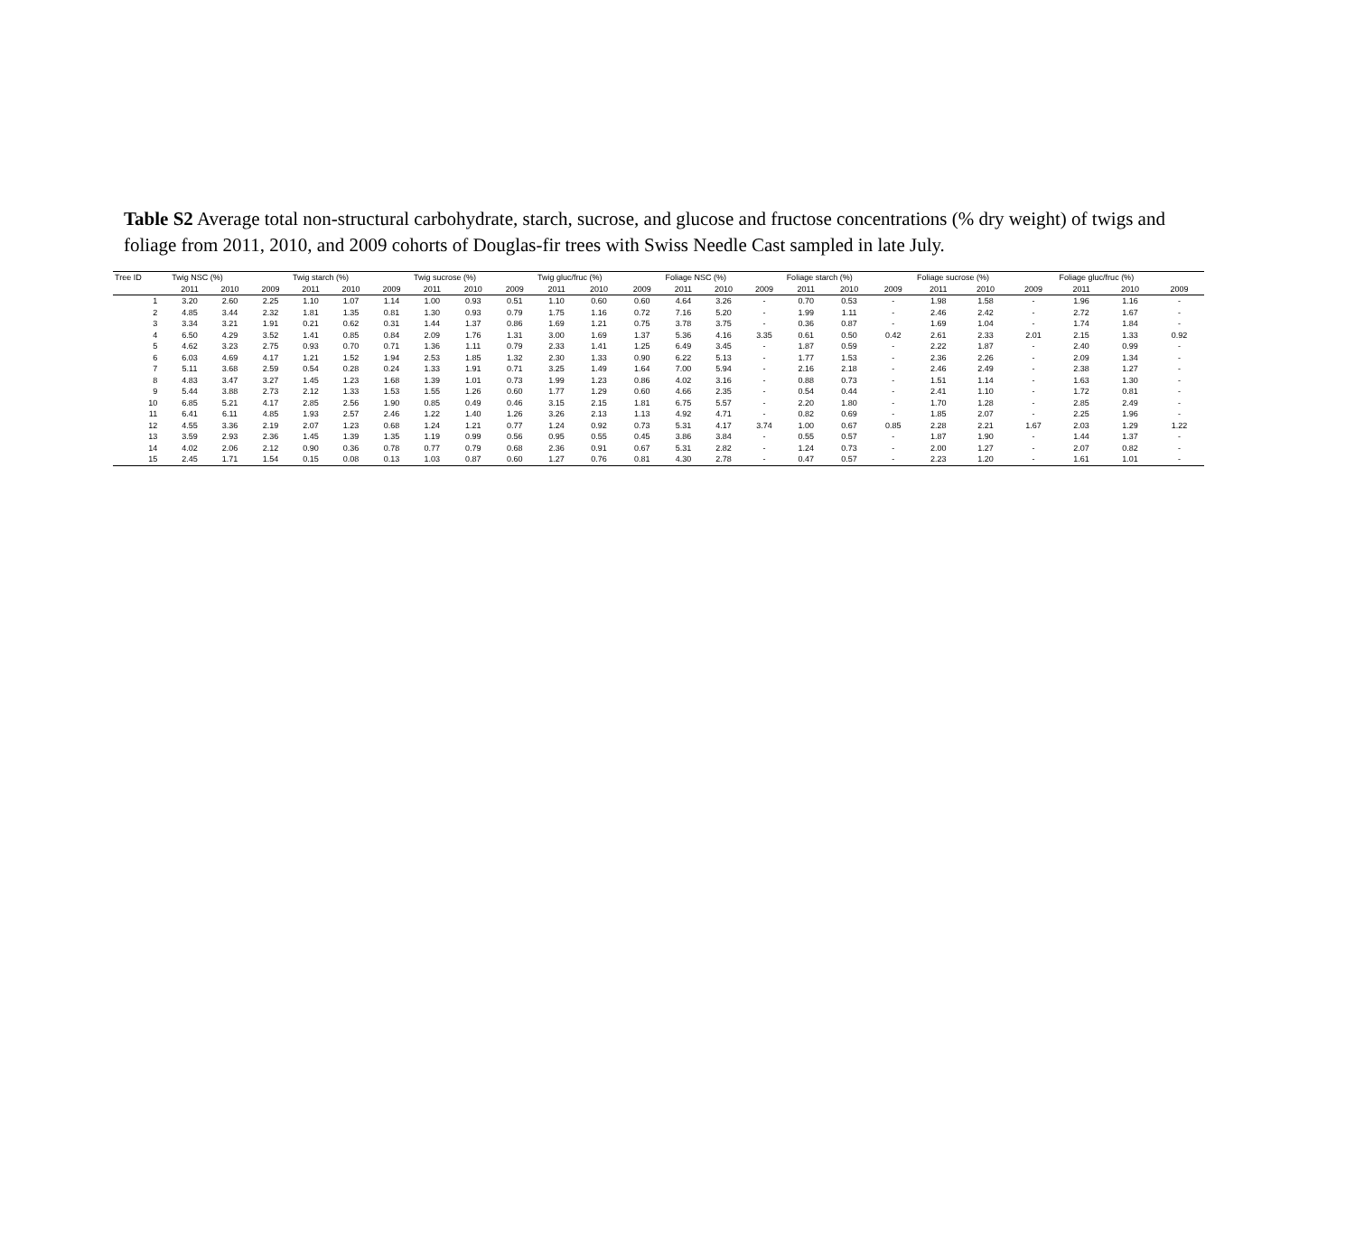Table S2 Average total non-structural carbohydrate, starch, sucrose, and glucose and fructose concentrations (% dry weight) of twigs and foliage from 2011, 2010, and 2009 cohorts of Douglas-fir trees with Swiss Needle Cast sampled in late July.
| Tree ID | Twig NSC (%) | | | Twig starch (%) | | | Twig sucrose (%) | | | Twig gluc/fruc (%) | | | Foliage NSC (%) | | | Foliage starch (%) | | | Foliage sucrose (%) | | | Foliage gluc/fruc (%) | | |
| --- | --- | --- | --- | --- | --- | --- | --- | --- | --- | --- | --- | --- | --- | --- | --- | --- | --- | --- | --- | --- | --- | --- | --- | --- |
| | 2011 | 2010 | 2009 | 2011 | 2010 | 2009 | 2011 | 2010 | 2009 | 2011 | 2010 | 2009 | 2011 | 2010 | 2009 | 2011 | 2010 | 2009 | 2011 | 2010 | 2009 | 2011 | 2010 | 2009 |
| 1 | 3.20 | 2.60 | 2.25 | 1.10 | 1.07 | 1.14 | 1.00 | 0.93 | 0.51 | 1.10 | 0.60 | 0.60 | 4.64 | 3.26 | - | 0.70 | 0.53 | - | 1.98 | 1.58 | - | 1.96 | 1.16 | - |
| 2 | 4.85 | 3.44 | 2.32 | 1.81 | 1.35 | 0.81 | 1.30 | 0.93 | 0.79 | 1.75 | 1.16 | 0.72 | 7.16 | 5.20 | - | 1.99 | 1.11 | - | 2.46 | 2.42 | - | 2.72 | 1.67 | - |
| 3 | 3.34 | 3.21 | 1.91 | 0.21 | 0.62 | 0.31 | 1.44 | 1.37 | 0.86 | 1.69 | 1.21 | 0.75 | 3.78 | 3.75 | - | 0.36 | 0.87 | - | 1.69 | 1.04 | - | 1.74 | 1.84 | - |
| 4 | 6.50 | 4.29 | 3.52 | 1.41 | 0.85 | 0.84 | 2.09 | 1.76 | 1.31 | 3.00 | 1.69 | 1.37 | 5.36 | 4.16 | 3.35 | 0.61 | 0.50 | 0.42 | 2.61 | 2.33 | 2.01 | 2.15 | 1.33 | 0.92 |
| 5 | 4.62 | 3.23 | 2.75 | 0.93 | 0.70 | 0.71 | 1.36 | 1.11 | 0.79 | 2.33 | 1.41 | 1.25 | 6.49 | 3.45 | - | 1.87 | 0.59 | - | 2.22 | 1.87 | - | 2.40 | 0.99 | - |
| 6 | 6.03 | 4.69 | 4.17 | 1.21 | 1.52 | 1.94 | 2.53 | 1.85 | 1.32 | 2.30 | 1.33 | 0.90 | 6.22 | 5.13 | - | 1.77 | 1.53 | - | 2.36 | 2.26 | - | 2.09 | 1.34 | - |
| 7 | 5.11 | 3.68 | 2.59 | 0.54 | 0.28 | 0.24 | 1.33 | 1.91 | 0.71 | 3.25 | 1.49 | 1.64 | 7.00 | 5.94 | - | 2.16 | 2.18 | - | 2.46 | 2.49 | - | 2.38 | 1.27 | - |
| 8 | 4.83 | 3.47 | 3.27 | 1.45 | 1.23 | 1.68 | 1.39 | 1.01 | 0.73 | 1.99 | 1.23 | 0.86 | 4.02 | 3.16 | - | 0.88 | 0.73 | - | 1.51 | 1.14 | - | 1.63 | 1.30 | - |
| 9 | 5.44 | 3.88 | 2.73 | 2.12 | 1.33 | 1.53 | 1.55 | 1.26 | 0.60 | 1.77 | 1.29 | 0.60 | 4.66 | 2.35 | - | 0.54 | 0.44 | - | 2.41 | 1.10 | - | 1.72 | 0.81 | - |
| 10 | 6.85 | 5.21 | 4.17 | 2.85 | 2.56 | 1.90 | 0.85 | 0.49 | 0.46 | 3.15 | 2.15 | 1.81 | 6.75 | 5.57 | - | 2.20 | 1.80 | - | 1.70 | 1.28 | - | 2.85 | 2.49 | - |
| 11 | 6.41 | 6.11 | 4.85 | 1.93 | 2.57 | 2.46 | 1.22 | 1.40 | 1.26 | 3.26 | 2.13 | 1.13 | 4.92 | 4.71 | - | 0.82 | 0.69 | - | 1.85 | 2.07 | - | 2.25 | 1.96 | - |
| 12 | 4.55 | 3.36 | 2.19 | 2.07 | 1.23 | 0.68 | 1.24 | 1.21 | 0.77 | 1.24 | 0.92 | 0.73 | 5.31 | 4.17 | 3.74 | 1.00 | 0.67 | 0.85 | 2.28 | 2.21 | 1.67 | 2.03 | 1.29 | 1.22 |
| 13 | 3.59 | 2.93 | 2.36 | 1.45 | 1.39 | 1.35 | 1.19 | 0.99 | 0.56 | 0.95 | 0.55 | 0.45 | 3.86 | 3.84 | - | 0.55 | 0.57 | - | 1.87 | 1.90 | - | 1.44 | 1.37 | - |
| 14 | 4.02 | 2.06 | 2.12 | 0.90 | 0.36 | 0.78 | 0.77 | 0.79 | 0.68 | 2.36 | 0.91 | 0.67 | 5.31 | 2.82 | - | 1.24 | 0.73 | - | 2.00 | 1.27 | - | 2.07 | 0.82 | - |
| 15 | 2.45 | 1.71 | 1.54 | 0.15 | 0.08 | 0.13 | 1.03 | 0.87 | 0.60 | 1.27 | 0.76 | 0.81 | 4.30 | 2.78 | - | 0.47 | 0.57 | - | 2.23 | 1.20 | - | 1.61 | 1.01 | - |